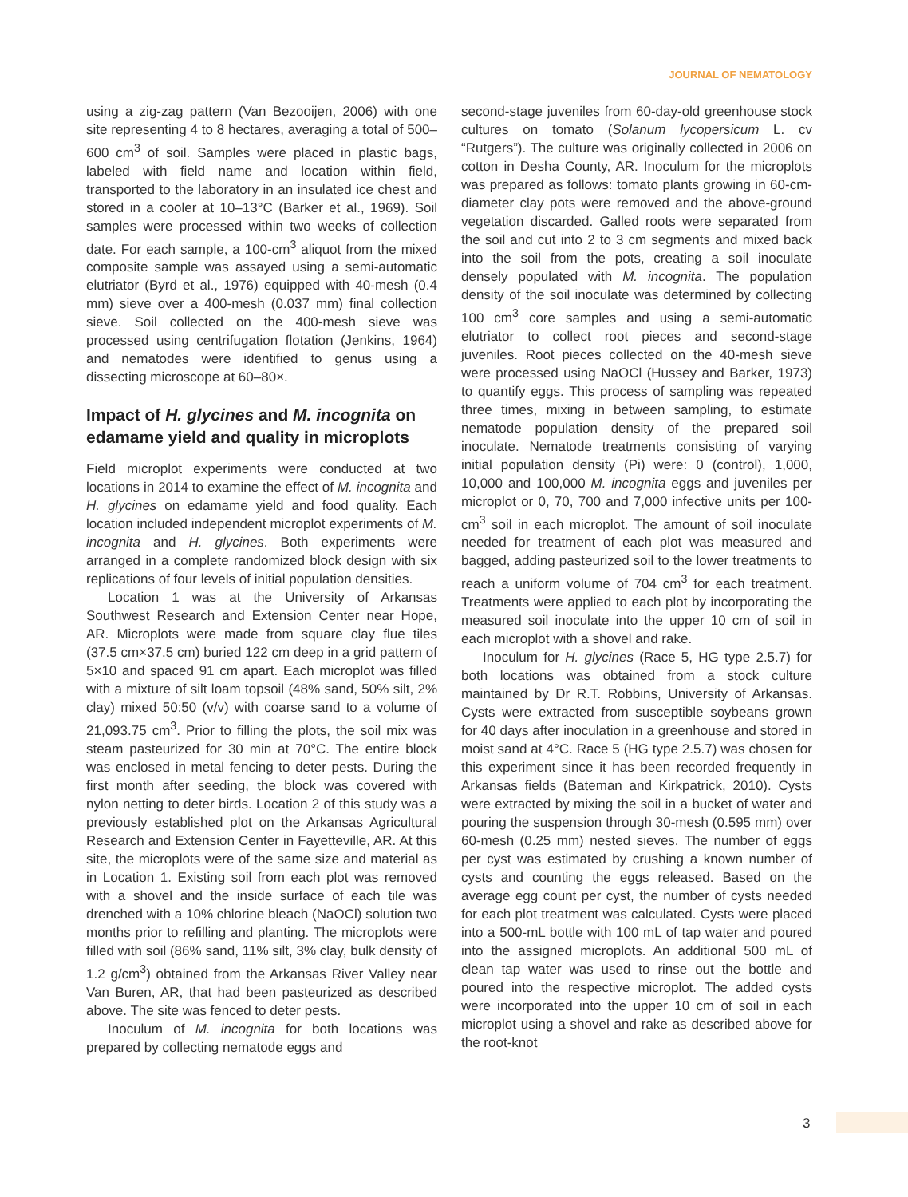JOURNAL OF NEMATOLOGY
using a zig-zag pattern (Van Bezooijen, 2006) with one site representing 4 to 8 hectares, averaging a total of 500–600 cm<sup>3</sup> of soil. Samples were placed in plastic bags, labeled with field name and location within field, transported to the laboratory in an insulated ice chest and stored in a cooler at 10–13°C (Barker et al., 1969). Soil samples were processed within two weeks of collection date. For each sample, a 100-cm<sup>3</sup> aliquot from the mixed composite sample was assayed using a semi-automatic elutriator (Byrd et al., 1976) equipped with 40-mesh (0.4 mm) sieve over a 400-mesh (0.037 mm) final collection sieve. Soil collected on the 400-mesh sieve was processed using centrifugation flotation (Jenkins, 1964) and nematodes were identified to genus using a dissecting microscope at 60–80×.
Impact of H. glycines and M. incognita on edamame yield and quality in microplots
Field microplot experiments were conducted at two locations in 2014 to examine the effect of M. incognita and H. glycines on edamame yield and food quality. Each location included independent microplot experiments of M. incognita and H. glycines. Both experiments were arranged in a complete randomized block design with six replications of four levels of initial population densities.
Location 1 was at the University of Arkansas Southwest Research and Extension Center near Hope, AR. Microplots were made from square clay flue tiles (37.5 cm×37.5 cm) buried 122 cm deep in a grid pattern of 5×10 and spaced 91 cm apart. Each microplot was filled with a mixture of silt loam topsoil (48% sand, 50% silt, 2% clay) mixed 50:50 (v/v) with coarse sand to a volume of 21,093.75 cm<sup>3</sup>. Prior to filling the plots, the soil mix was steam pasteurized for 30 min at 70°C. The entire block was enclosed in metal fencing to deter pests. During the first month after seeding, the block was covered with nylon netting to deter birds. Location 2 of this study was a previously established plot on the Arkansas Agricultural Research and Extension Center in Fayetteville, AR. At this site, the microplots were of the same size and material as in Location 1. Existing soil from each plot was removed with a shovel and the inside surface of each tile was drenched with a 10% chlorine bleach (NaOCl) solution two months prior to refilling and planting. The microplots were filled with soil (86% sand, 11% silt, 3% clay, bulk density of 1.2 g/cm<sup>3</sup>) obtained from the Arkansas River Valley near Van Buren, AR, that had been pasteurized as described above. The site was fenced to deter pests.
Inoculum of M. incognita for both locations was prepared by collecting nematode eggs and
second-stage juveniles from 60-day-old greenhouse stock cultures on tomato (Solanum lycopersicum L. cv “Rutgers”). The culture was originally collected in 2006 on cotton in Desha County, AR. Inoculum for the microplots was prepared as follows: tomato plants growing in 60-cm-diameter clay pots were removed and the above-ground vegetation discarded. Galled roots were separated from the soil and cut into 2 to 3 cm segments and mixed back into the soil from the pots, creating a soil inoculate densely populated with M. incognita. The population density of the soil inoculate was determined by collecting 100 cm<sup>3</sup> core samples and using a semi-automatic elutriator to collect root pieces and second-stage juveniles. Root pieces collected on the 40-mesh sieve were processed using NaOCl (Hussey and Barker, 1973) to quantify eggs. This process of sampling was repeated three times, mixing in between sampling, to estimate nematode population density of the prepared soil inoculate. Nematode treatments consisting of varying initial population density (Pi) were: 0 (control), 1,000, 10,000 and 100,000 M. incognita eggs and juveniles per microplot or 0, 70, 700 and 7,000 infective units per 100-cm<sup>3</sup> soil in each microplot. The amount of soil inoculate needed for treatment of each plot was measured and bagged, adding pasteurized soil to the lower treatments to reach a uniform volume of 704 cm<sup>3</sup> for each treatment. Treatments were applied to each plot by incorporating the measured soil inoculate into the upper 10 cm of soil in each microplot with a shovel and rake.
Inoculum for H. glycines (Race 5, HG type 2.5.7) for both locations was obtained from a stock culture maintained by Dr R.T. Robbins, University of Arkansas. Cysts were extracted from susceptible soybeans grown for 40 days after inoculation in a greenhouse and stored in moist sand at 4°C. Race 5 (HG type 2.5.7) was chosen for this experiment since it has been recorded frequently in Arkansas fields (Bateman and Kirkpatrick, 2010). Cysts were extracted by mixing the soil in a bucket of water and pouring the suspension through 30-mesh (0.595 mm) over 60-mesh (0.25 mm) nested sieves. The number of eggs per cyst was estimated by crushing a known number of cysts and counting the eggs released. Based on the average egg count per cyst, the number of cysts needed for each plot treatment was calculated. Cysts were placed into a 500-mL bottle with 100 mL of tap water and poured into the assigned microplots. An additional 500 mL of clean tap water was used to rinse out the bottle and poured into the respective microplot. The added cysts were incorporated into the upper 10 cm of soil in each microplot using a shovel and rake as described above for the root-knot
3